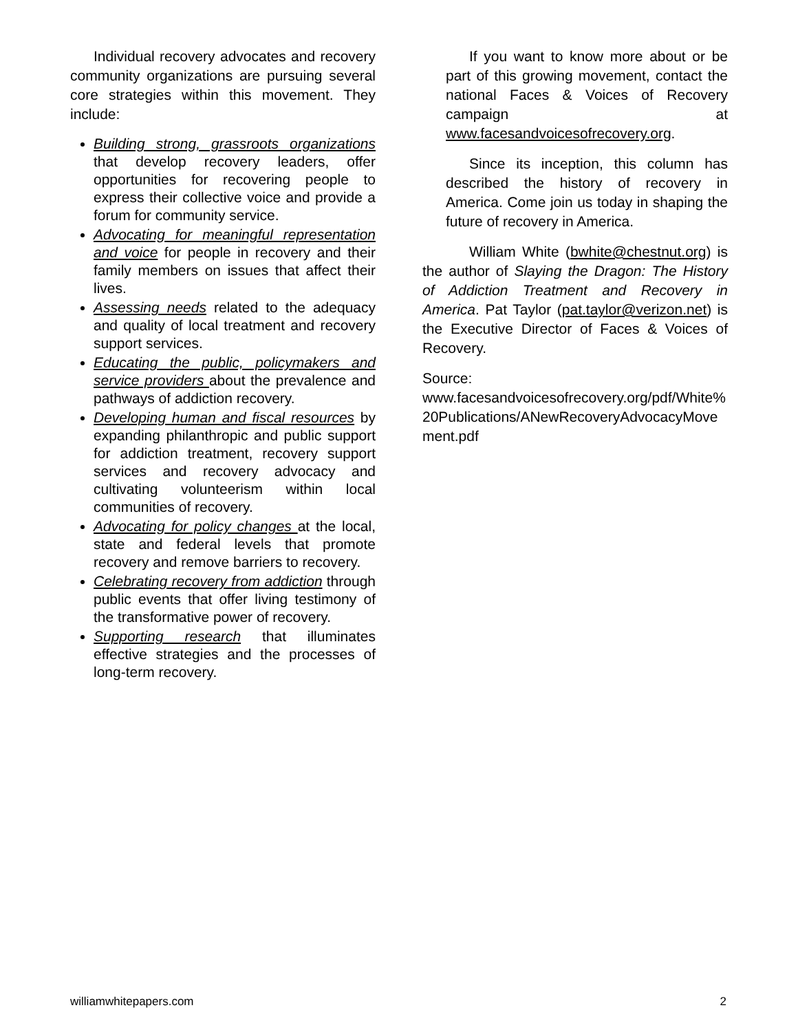Individual recovery advocates and recovery community organizations are pursuing several core strategies within this movement. They include:
Building strong, grassroots organizations that develop recovery leaders, offer opportunities for recovering people to express their collective voice and provide a forum for community service.
Advocating for meaningful representation and voice for people in recovery and their family members on issues that affect their lives.
Assessing needs related to the adequacy and quality of local treatment and recovery support services.
Educating the public, policymakers and service providers about the prevalence and pathways of addiction recovery.
Developing human and fiscal resources by expanding philanthropic and public support for addiction treatment, recovery support services and recovery advocacy and cultivating volunteerism within local communities of recovery.
Advocating for policy changes at the local, state and federal levels that promote recovery and remove barriers to recovery.
Celebrating recovery from addiction through public events that offer living testimony of the transformative power of recovery.
Supporting research that illuminates effective strategies and the processes of long-term recovery.
If you want to know more about or be part of this growing movement, contact the national Faces & Voices of Recovery campaign at www.facesandvoicesofrecovery.org.
Since its inception, this column has described the history of recovery in America. Come join us today in shaping the future of recovery in America.
William White (bwhite@chestnut.org) is the author of Slaying the Dragon: The History of Addiction Treatment and Recovery in America. Pat Taylor (pat.taylor@verizon.net) is the Executive Director of Faces & Voices of Recovery.
Source:
www.facesandvoicesofrecovery.org/pdf/White%20Publications/ANewRecoveryAdvocacyMovement.pdf
williamwhitepapers.com 2